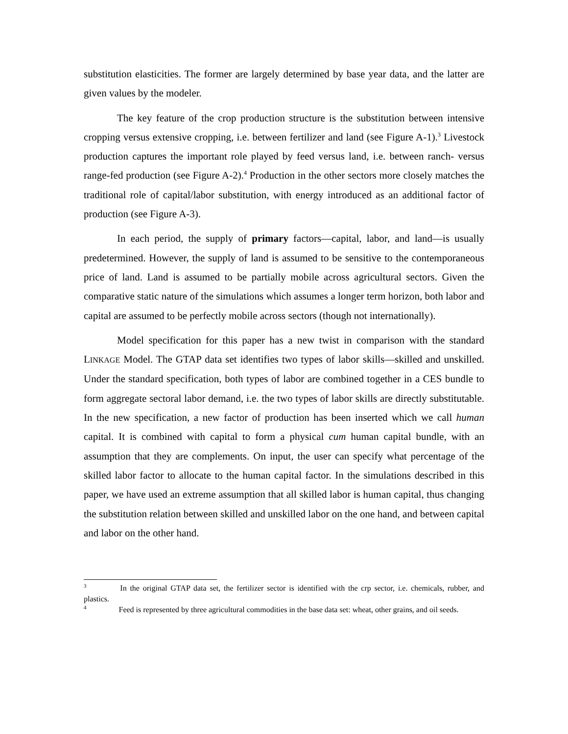substitution elasticities. The former are largely determined by base year data, and the latter are given values by the modeler.
The key feature of the crop production structure is the substitution between intensive cropping versus extensive cropping, i.e. between fertilizer and land (see Figure A-1).<sup>3</sup> Livestock production captures the important role played by feed versus land, i.e. between ranch- versus range-fed production (see Figure A-2).<sup>4</sup> Production in the other sectors more closely matches the traditional role of capital/labor substitution, with energy introduced as an additional factor of production (see Figure A-3).
In each period, the supply of primary factors—capital, labor, and land—is usually predetermined. However, the supply of land is assumed to be sensitive to the contemporaneous price of land. Land is assumed to be partially mobile across agricultural sectors. Given the comparative static nature of the simulations which assumes a longer term horizon, both labor and capital are assumed to be perfectly mobile across sectors (though not internationally).
Model specification for this paper has a new twist in comparison with the standard LINKAGE Model. The GTAP data set identifies two types of labor skills—skilled and unskilled. Under the standard specification, both types of labor are combined together in a CES bundle to form aggregate sectoral labor demand, i.e. the two types of labor skills are directly substitutable. In the new specification, a new factor of production has been inserted which we call human capital. It is combined with capital to form a physical cum human capital bundle, with an assumption that they are complements. On input, the user can specify what percentage of the skilled labor factor to allocate to the human capital factor. In the simulations described in this paper, we have used an extreme assumption that all skilled labor is human capital, thus changing the substitution relation between skilled and unskilled labor on the one hand, and between capital and labor on the other hand.
<sup>3</sup> In the original GTAP data set, the fertilizer sector is identified with the crp sector, i.e. chemicals, rubber, and plastics.
<sup>4</sup> Feed is represented by three agricultural commodities in the base data set: wheat, other grains, and oil seeds.